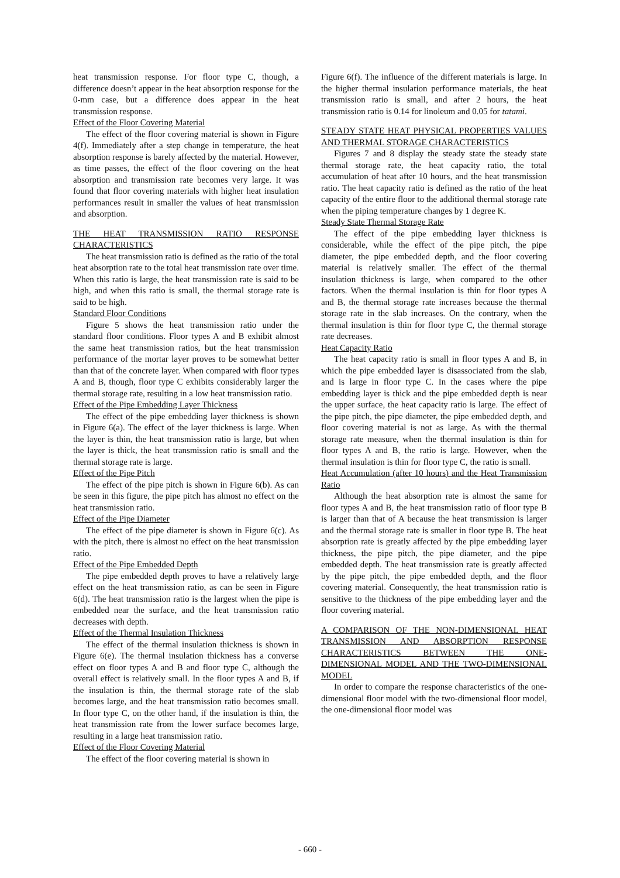heat transmission response. For floor type C, though, a difference doesn’t appear in the heat absorption response for the 0-mm case, but a difference does appear in the heat transmission response.
Effect of the Floor Covering Material
The effect of the floor covering material is shown in Figure 4(f). Immediately after a step change in temperature, the heat absorption response is barely affected by the material. However, as time passes, the effect of the floor covering on the heat absorption and transmission rate becomes very large. It was found that floor covering materials with higher heat insulation performances result in smaller the values of heat transmission and absorption.
THE HEAT TRANSMISSION RATIO RESPONSE CHARACTERISTICS
The heat transmission ratio is defined as the ratio of the total heat absorption rate to the total heat transmission rate over time. When this ratio is large, the heat transmission rate is said to be high, and when this ratio is small, the thermal storage rate is said to be high.
Standard Floor Conditions
Figure 5 shows the heat transmission ratio under the standard floor conditions. Floor types A and B exhibit almost the same heat transmission ratios, but the heat transmission performance of the mortar layer proves to be somewhat better than that of the concrete layer. When compared with floor types A and B, though, floor type C exhibits considerably larger the thermal storage rate, resulting in a low heat transmission ratio.
Effect of the Pipe Embedding Layer Thickness
The effect of the pipe embedding layer thickness is shown in Figure 6(a). The effect of the layer thickness is large. When the layer is thin, the heat transmission ratio is large, but when the layer is thick, the heat transmission ratio is small and the thermal storage rate is large.
Effect of the Pipe Pitch
The effect of the pipe pitch is shown in Figure 6(b). As can be seen in this figure, the pipe pitch has almost no effect on the heat transmission ratio.
Effect of the Pipe Diameter
The effect of the pipe diameter is shown in Figure 6(c). As with the pitch, there is almost no effect on the heat transmission ratio.
Effect of the Pipe Embedded Depth
The pipe embedded depth proves to have a relatively large effect on the heat transmission ratio, as can be seen in Figure 6(d). The heat transmission ratio is the largest when the pipe is embedded near the surface, and the heat transmission ratio decreases with depth.
Effect of the Thermal Insulation Thickness
The effect of the thermal insulation thickness is shown in Figure 6(e). The thermal insulation thickness has a converse effect on floor types A and B and floor type C, although the overall effect is relatively small. In the floor types A and B, if the insulation is thin, the thermal storage rate of the slab becomes large, and the heat transmission ratio becomes small. In floor type C, on the other hand, if the insulation is thin, the heat transmission rate from the lower surface becomes large, resulting in a large heat transmission ratio.
Effect of the Floor Covering Material
The effect of the floor covering material is shown in
Figure 6(f). The influence of the different materials is large. In the higher thermal insulation performance materials, the heat transmission ratio is small, and after 2 hours, the heat transmission ratio is 0.14 for linoleum and 0.05 for tatami.
STEADY STATE HEAT PHYSICAL PROPERTIES VALUES AND THERMAL STORAGE CHARACTERISTICS
Figures 7 and 8 display the steady state the steady state thermal storage rate, the heat capacity ratio, the total accumulation of heat after 10 hours, and the heat transmission ratio. The heat capacity ratio is defined as the ratio of the heat capacity of the entire floor to the additional thermal storage rate when the piping temperature changes by 1 degree K.
Steady State Thermal Storage Rate
The effect of the pipe embedding layer thickness is considerable, while the effect of the pipe pitch, the pipe diameter, the pipe embedded depth, and the floor covering material is relatively smaller. The effect of the thermal insulation thickness is large, when compared to the other factors. When the thermal insulation is thin for floor types A and B, the thermal storage rate increases because the thermal storage rate in the slab increases. On the contrary, when the thermal insulation is thin for floor type C, the thermal storage rate decreases.
Heat Capacity Ratio
The heat capacity ratio is small in floor types A and B, in which the pipe embedded layer is disassociated from the slab, and is large in floor type C. In the cases where the pipe embedding layer is thick and the pipe embedded depth is near the upper surface, the heat capacity ratio is large. The effect of the pipe pitch, the pipe diameter, the pipe embedded depth, and floor covering material is not as large. As with the thermal storage rate measure, when the thermal insulation is thin for floor types A and B, the ratio is large. However, when the thermal insulation is thin for floor type C, the ratio is small.
Heat Accumulation (after 10 hours) and the Heat Transmission Ratio
Although the heat absorption rate is almost the same for floor types A and B, the heat transmission ratio of floor type B is larger than that of A because the heat transmission is larger and the thermal storage rate is smaller in floor type B. The heat absorption rate is greatly affected by the pipe embedding layer thickness, the pipe pitch, the pipe diameter, and the pipe embedded depth. The heat transmission rate is greatly affected by the pipe pitch, the pipe embedded depth, and the floor covering material. Consequently, the heat transmission ratio is sensitive to the thickness of the pipe embedding layer and the floor covering material.
A COMPARISON OF THE NON-DIMENSIONAL HEAT TRANSMISSION AND ABSORPTION RESPONSE CHARACTERISTICS BETWEEN THE ONE-DIMENSIONAL MODEL AND THE TWO-DIMENSIONAL MODEL
In order to compare the response characteristics of the one-dimensional floor model with the two-dimensional floor model, the one-dimensional floor model was
- 660 -